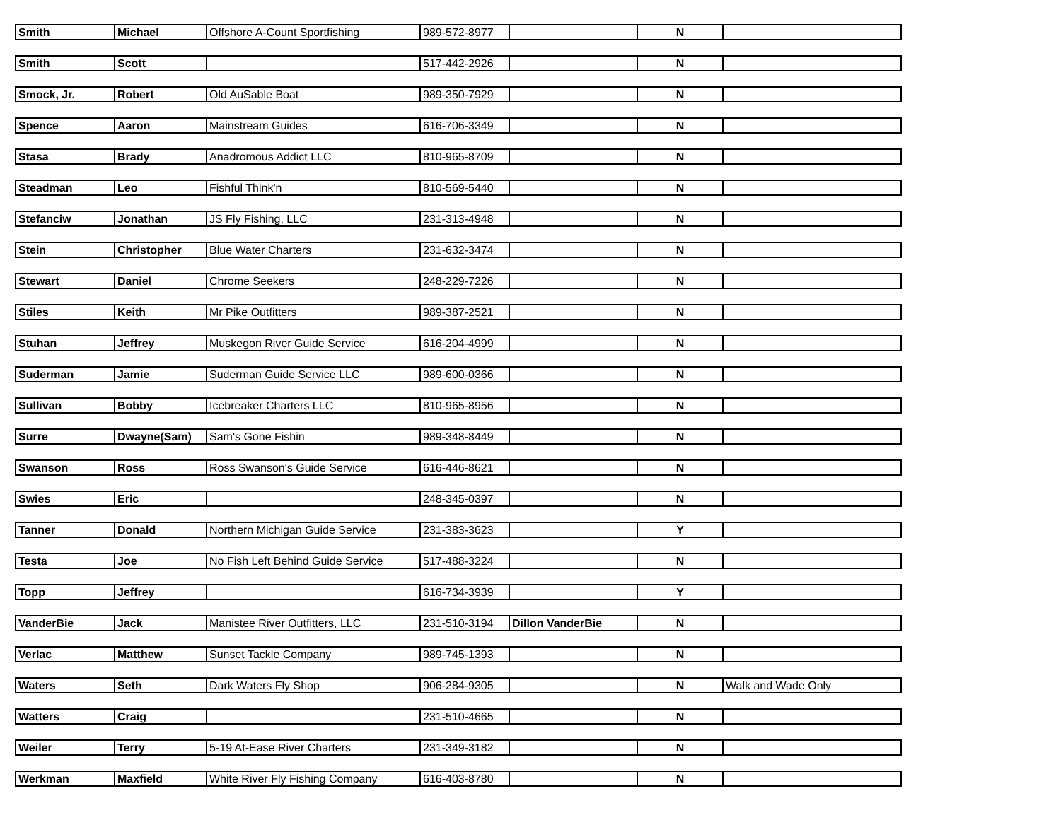| Smith | Michael | Offshore A-Count Sportfishing | 989-572-8977 | | N | |
| Smith | Scott | | 517-442-2926 | | N | |
| Smock, Jr. | Robert | Old AuSable Boat | 989-350-7929 | | N | |
| Spence | Aaron | Mainstream Guides | 616-706-3349 | | N | |
| Stasa | Brady | Anadromous Addict LLC | 810-965-8709 | | N | |
| Steadman | Leo | Fishful Think'n | 810-569-5440 | | N | |
| Stefanciw | Jonathan | JS Fly Fishing, LLC | 231-313-4948 | | N | |
| Stein | Christopher | Blue Water Charters | 231-632-3474 | | N | |
| Stewart | Daniel | Chrome Seekers | 248-229-7226 | | N | |
| Stiles | Keith | Mr Pike Outfitters | 989-387-2521 | | N | |
| Stuhan | Jeffrey | Muskegon River Guide Service | 616-204-4999 | | N | |
| Suderman | Jamie | Suderman Guide Service LLC | 989-600-0366 | | N | |
| Sullivan | Bobby | Icebreaker Charters LLC | 810-965-8956 | | N | |
| Surre | Dwayne(Sam) | Sam's Gone Fishin | 989-348-8449 | | N | |
| Swanson | Ross | Ross Swanson's Guide Service | 616-446-8621 | | N | |
| Swies | Eric | | 248-345-0397 | | N | |
| Tanner | Donald | Northern Michigan Guide Service | 231-383-3623 | | Y | |
| Testa | Joe | No Fish Left Behind Guide Service | 517-488-3224 | | N | |
| Topp | Jeffrey | | 616-734-3939 | | Y | |
| VanderBie | Jack | Manistee River Outfitters, LLC | 231-510-3194 | Dillon VanderBie | N | |
| Verlac | Matthew | Sunset Tackle Company | 989-745-1393 | | N | |
| Waters | Seth | Dark Waters Fly Shop | 906-284-9305 | | N | Walk and Wade Only |
| Watters | Craig | | 231-510-4665 | | N | |
| Weiler | Terry | 5-19 At-Ease River Charters | 231-349-3182 | | N | |
| Werkman | Maxfield | White River Fly Fishing Company | 616-403-8780 | | N | |